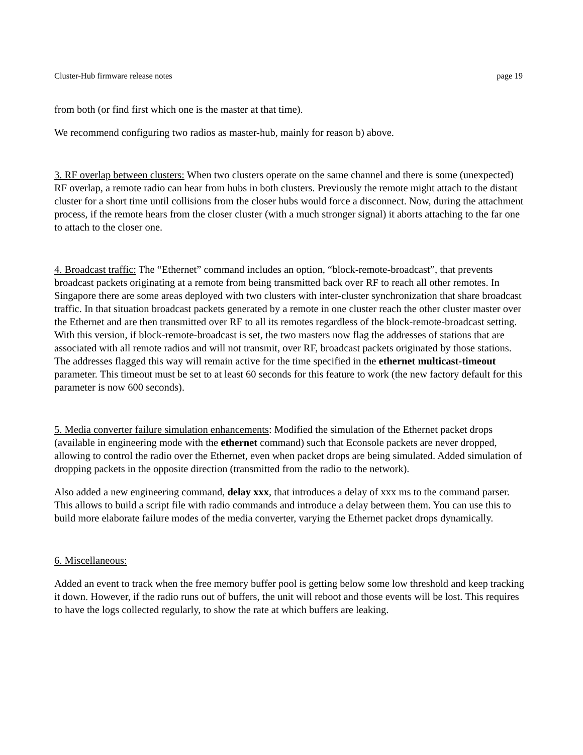Cluster-Hub firmware release notes page 19
from both (or find first which one is the master at that time).
We recommend configuring two radios as master-hub, mainly for reason b) above.
3. RF overlap between clusters: When two clusters operate on the same channel and there is some (unexpected) RF overlap, a remote radio can hear from hubs in both clusters. Previously the remote might attach to the distant cluster for a short time until collisions from the closer hubs would force a disconnect. Now, during the attachment process, if the remote hears from the closer cluster (with a much stronger signal) it aborts attaching to the far one to attach to the closer one.
4. Broadcast traffic: The “Ethernet” command includes an option, “block-remote-broadcast”, that prevents broadcast packets originating at a remote from being transmitted back over RF to reach all other remotes. In Singapore there are some areas deployed with two clusters with inter-cluster synchronization that share broadcast traffic. In that situation broadcast packets generated by a remote in one cluster reach the other cluster master over the Ethernet and are then transmitted over RF to all its remotes regardless of the block-remote-broadcast setting. With this version, if block-remote-broadcast is set, the two masters now flag the addresses of stations that are associated with all remote radios and will not transmit, over RF, broadcast packets originated by those stations. The addresses flagged this way will remain active for the time specified in the ethernet multicast-timeout parameter. This timeout must be set to at least 60 seconds for this feature to work (the new factory default for this parameter is now 600 seconds).
5. Media converter failure simulation enhancements: Modified the simulation of the Ethernet packet drops (available in engineering mode with the ethernet command) such that Econsole packets are never dropped, allowing to control the radio over the Ethernet, even when packet drops are being simulated. Added simulation of dropping packets in the opposite direction (transmitted from the radio to the network).
Also added a new engineering command, delay xxx, that introduces a delay of xxx ms to the command parser. This allows to build a script file with radio commands and introduce a delay between them. You can use this to build more elaborate failure modes of the media converter, varying the Ethernet packet drops dynamically.
6. Miscellaneous:
Added an event to track when the free memory buffer pool is getting below some low threshold and keep tracking it down. However, if the radio runs out of buffers, the unit will reboot and those events will be lost. This requires to have the logs collected regularly, to show the rate at which buffers are leaking.